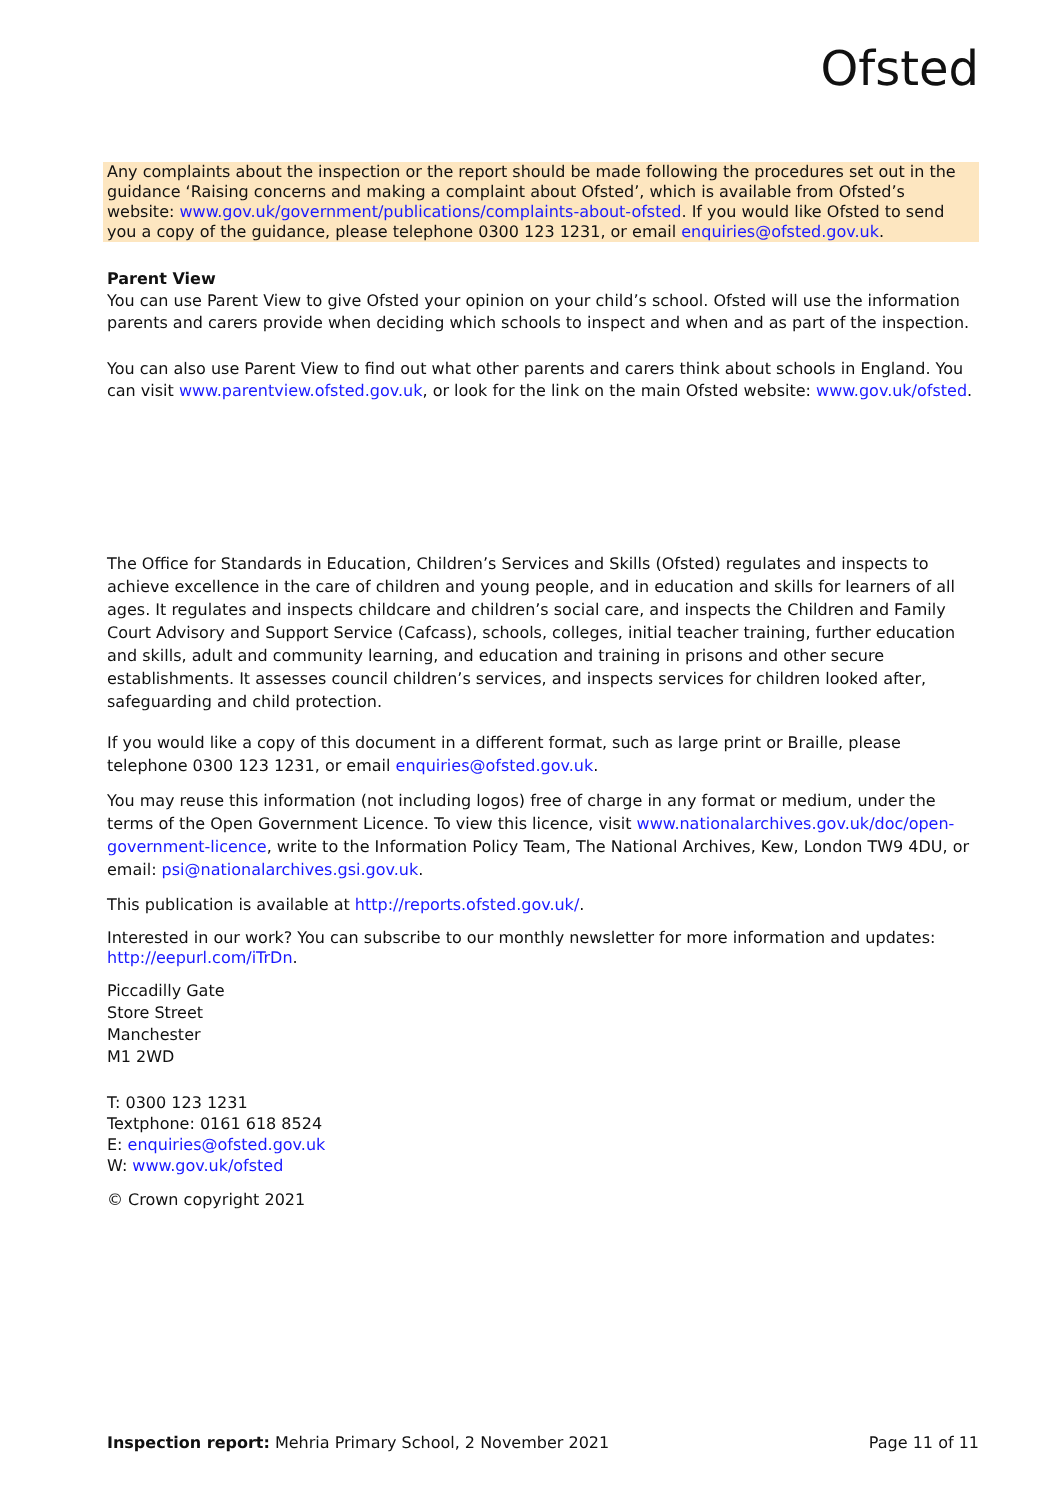Ofsted
Any complaints about the inspection or the report should be made following the procedures set out in the guidance ‘Raising concerns and making a complaint about Ofsted’, which is available from Ofsted’s website: www.gov.uk/government/publications/complaints-about-ofsted. If you would like Ofsted to send you a copy of the guidance, please telephone 0300 123 1231, or email enquiries@ofsted.gov.uk.
Parent View
You can use Parent View to give Ofsted your opinion on your child’s school. Ofsted will use the information parents and carers provide when deciding which schools to inspect and when and as part of the inspection.
You can also use Parent View to find out what other parents and carers think about schools in England. You can visit www.parentview.ofsted.gov.uk, or look for the link on the main Ofsted website: www.gov.uk/ofsted.
The Office for Standards in Education, Children’s Services and Skills (Ofsted) regulates and inspects to achieve excellence in the care of children and young people, and in education and skills for learners of all ages. It regulates and inspects childcare and children’s social care, and inspects the Children and Family Court Advisory and Support Service (Cafcass), schools, colleges, initial teacher training, further education and skills, adult and community learning, and education and training in prisons and other secure establishments. It assesses council children’s services, and inspects services for children looked after, safeguarding and child protection.
If you would like a copy of this document in a different format, such as large print or Braille, please telephone 0300 123 1231, or email enquiries@ofsted.gov.uk.
You may reuse this information (not including logos) free of charge in any format or medium, under the terms of the Open Government Licence. To view this licence, visit www.nationalarchives.gov.uk/doc/open-government-licence, write to the Information Policy Team, The National Archives, Kew, London TW9 4DU, or email: psi@nationalarchives.gsi.gov.uk.
This publication is available at http://reports.ofsted.gov.uk/.
Interested in our work? You can subscribe to our monthly newsletter for more information and updates: http://eepurl.com/iTrDn.
Piccadilly Gate
Store Street
Manchester
M1 2WD
T: 0300 123 1231
Textphone: 0161 618 8524
E: enquiries@ofsted.gov.uk
W: www.gov.uk/ofsted
© Crown copyright 2021
Inspection report: Mehria Primary School, 2 November 2021 Page 11 of 11